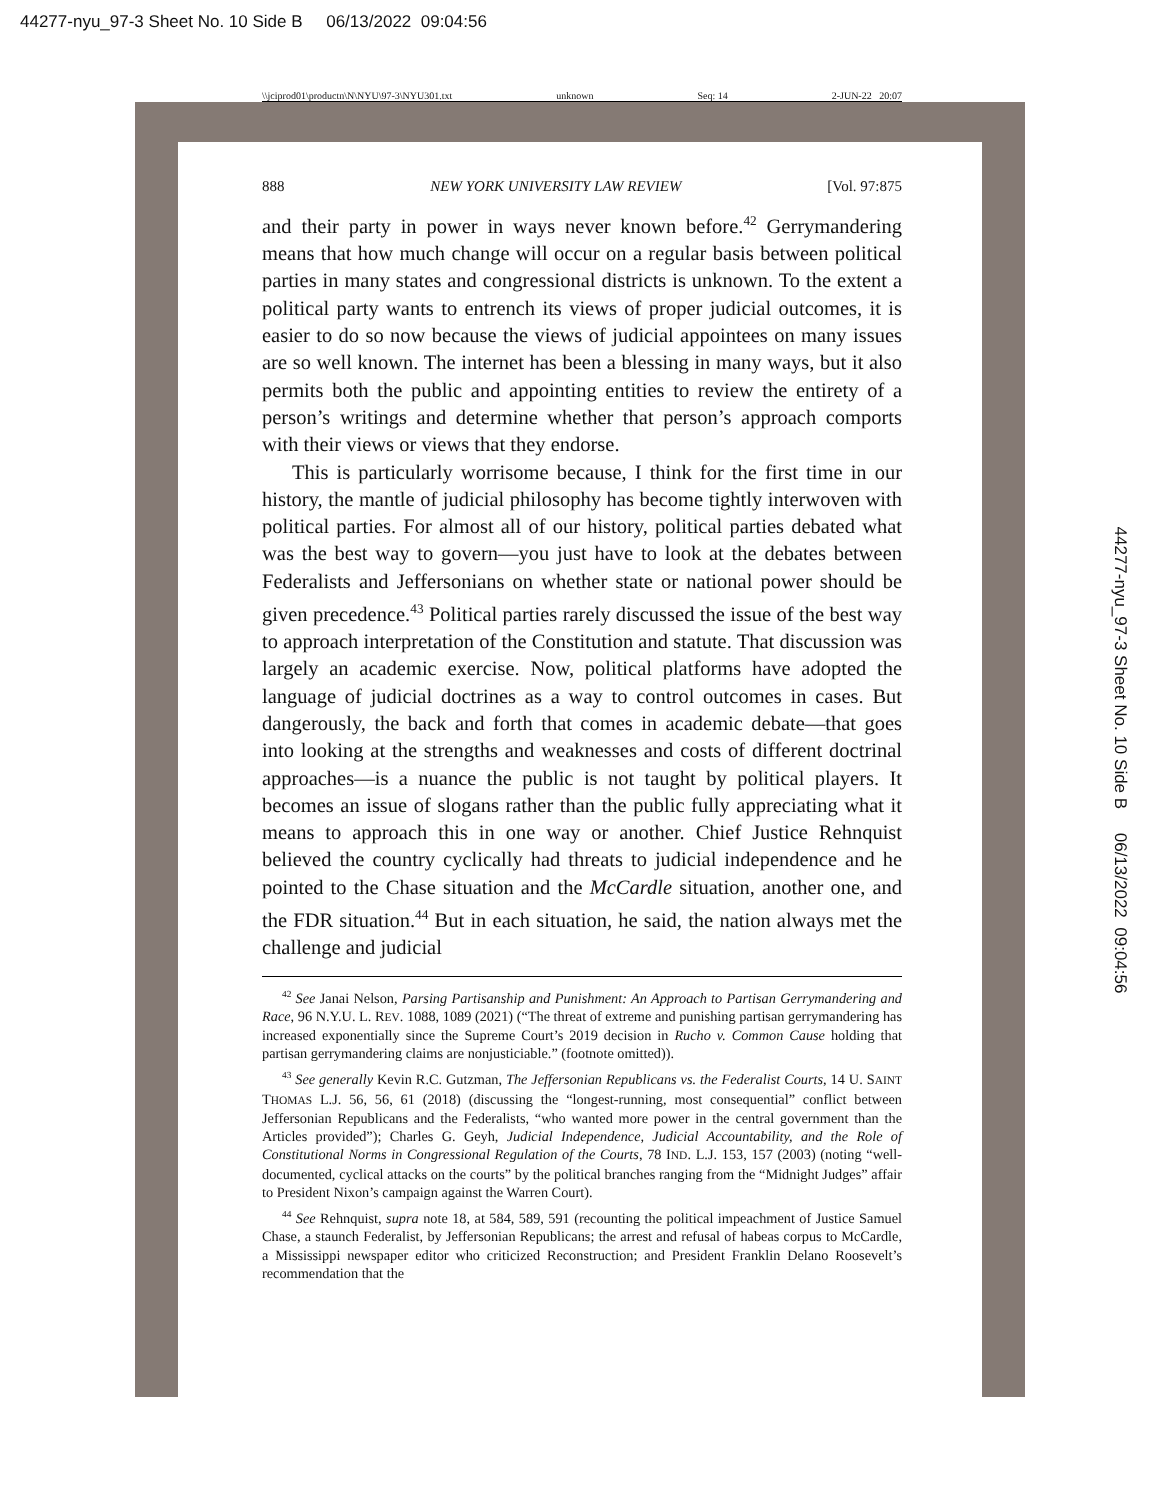44277-nyu_97-3 Sheet No. 10 Side B 06/13/2022 09:04:56
\\jciprod01\productn\N\NYU\97-3\NYU301.txt unknown Seq: 14 2-JUN-22 20:07
44277-nyu_97-3 Sheet No. 10 Side B 06/13/2022 09:04:56
888 NEW YORK UNIVERSITY LAW REVIEW [Vol. 97:875
and their party in power in ways never known before.<sup>42</sup> Gerrymandering means that how much change will occur on a regular basis between political parties in many states and congressional districts is unknown. To the extent a political party wants to entrench its views of proper judicial outcomes, it is easier to do so now because the views of judicial appointees on many issues are so well known. The internet has been a blessing in many ways, but it also permits both the public and appointing entities to review the entirety of a person’s writings and determine whether that person’s approach comports with their views or views that they endorse.
This is particularly worrisome because, I think for the first time in our history, the mantle of judicial philosophy has become tightly interwoven with political parties. For almost all of our history, political parties debated what was the best way to govern—you just have to look at the debates between Federalists and Jeffersonians on whether state or national power should be given precedence.<sup>43</sup> Political parties rarely discussed the issue of the best way to approach interpretation of the Constitution and statute. That discussion was largely an academic exercise. Now, political platforms have adopted the language of judicial doctrines as a way to control outcomes in cases. But dangerously, the back and forth that comes in academic debate—that goes into looking at the strengths and weaknesses and costs of different doctrinal approaches—is a nuance the public is not taught by political players. It becomes an issue of slogans rather than the public fully appreciating what it means to approach this in one way or another. Chief Justice Rehnquist believed the country cyclically had threats to judicial independence and he pointed to the Chase situation and the McCardle situation, another one, and the FDR situation.<sup>44</sup> But in each situation, he said, the nation always met the challenge and judicial
<sup>42</sup> See Janai Nelson, Parsing Partisanship and Punishment: An Approach to Partisan Gerrymandering and Race, 96 N.Y.U. L. REV. 1088, 1089 (2021) (“The threat of extreme and punishing partisan gerrymandering has increased exponentially since the Supreme Court’s 2019 decision in Rucho v. Common Cause holding that partisan gerrymandering claims are nonjusticiable.” (footnote omitted)).
<sup>43</sup> See generally Kevin R.C. Gutzman, The Jeffersonian Republicans vs. the Federalist Courts, 14 U. SAINT THOMAS L.J. 56, 56, 61 (2018) (discussing the “longest-running, most consequential” conflict between Jeffersonian Republicans and the Federalists, “who wanted more power in the central government than the Articles provided”); Charles G. Geyh, Judicial Independence, Judicial Accountability, and the Role of Constitutional Norms in Congressional Regulation of the Courts, 78 IND. L.J. 153, 157 (2003) (noting “well-documented, cyclical attacks on the courts” by the political branches ranging from the “Midnight Judges” affair to President Nixon’s campaign against the Warren Court).
<sup>44</sup> See Rehnquist, supra note 18, at 584, 589, 591 (recounting the political impeachment of Justice Samuel Chase, a staunch Federalist, by Jeffersonian Republicans; the arrest and refusal of habeas corpus to McCardle, a Mississippi newspaper editor who criticized Reconstruction; and President Franklin Delano Roosevelt’s recommendation that the